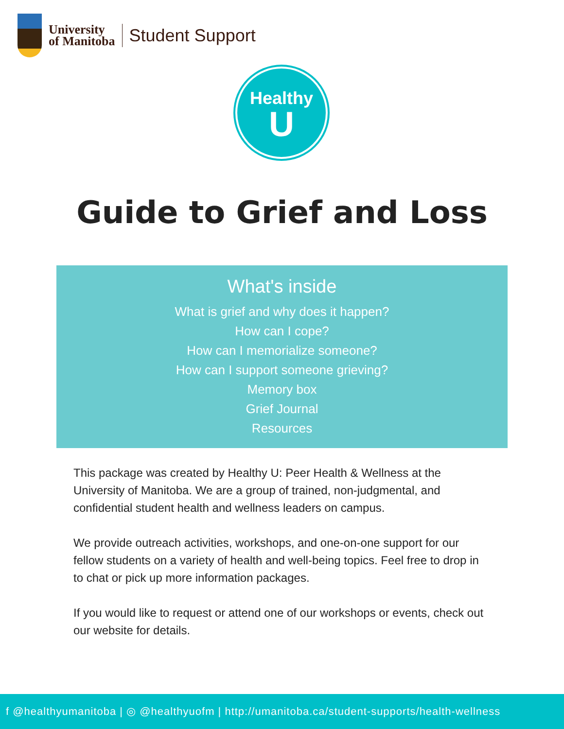University
of Manitoba
Student Support
Healthy
U
Guide to Grief and Loss
What's inside
What is grief and why does it happen?
How can I cope?
How can I memorialize someone?
How can I support someone grieving?
Memory box
Grief Journal
Resources
This package was created by Healthy U: Peer Health & Wellness at the University of Manitoba. We are a group of trained, non-judgmental, and confidential student health and wellness leaders on campus.
We provide outreach activities, workshops, and one-on-one support for our fellow students on a variety of health and well-being topics. Feel free to drop in to chat or pick up more information packages.
If you would like to request or attend one of our workshops or events, check out our website for details.
f @healthyumanitoba | ◎ @healthyuofm | http://umanitoba.ca/student-supports/health-wellness